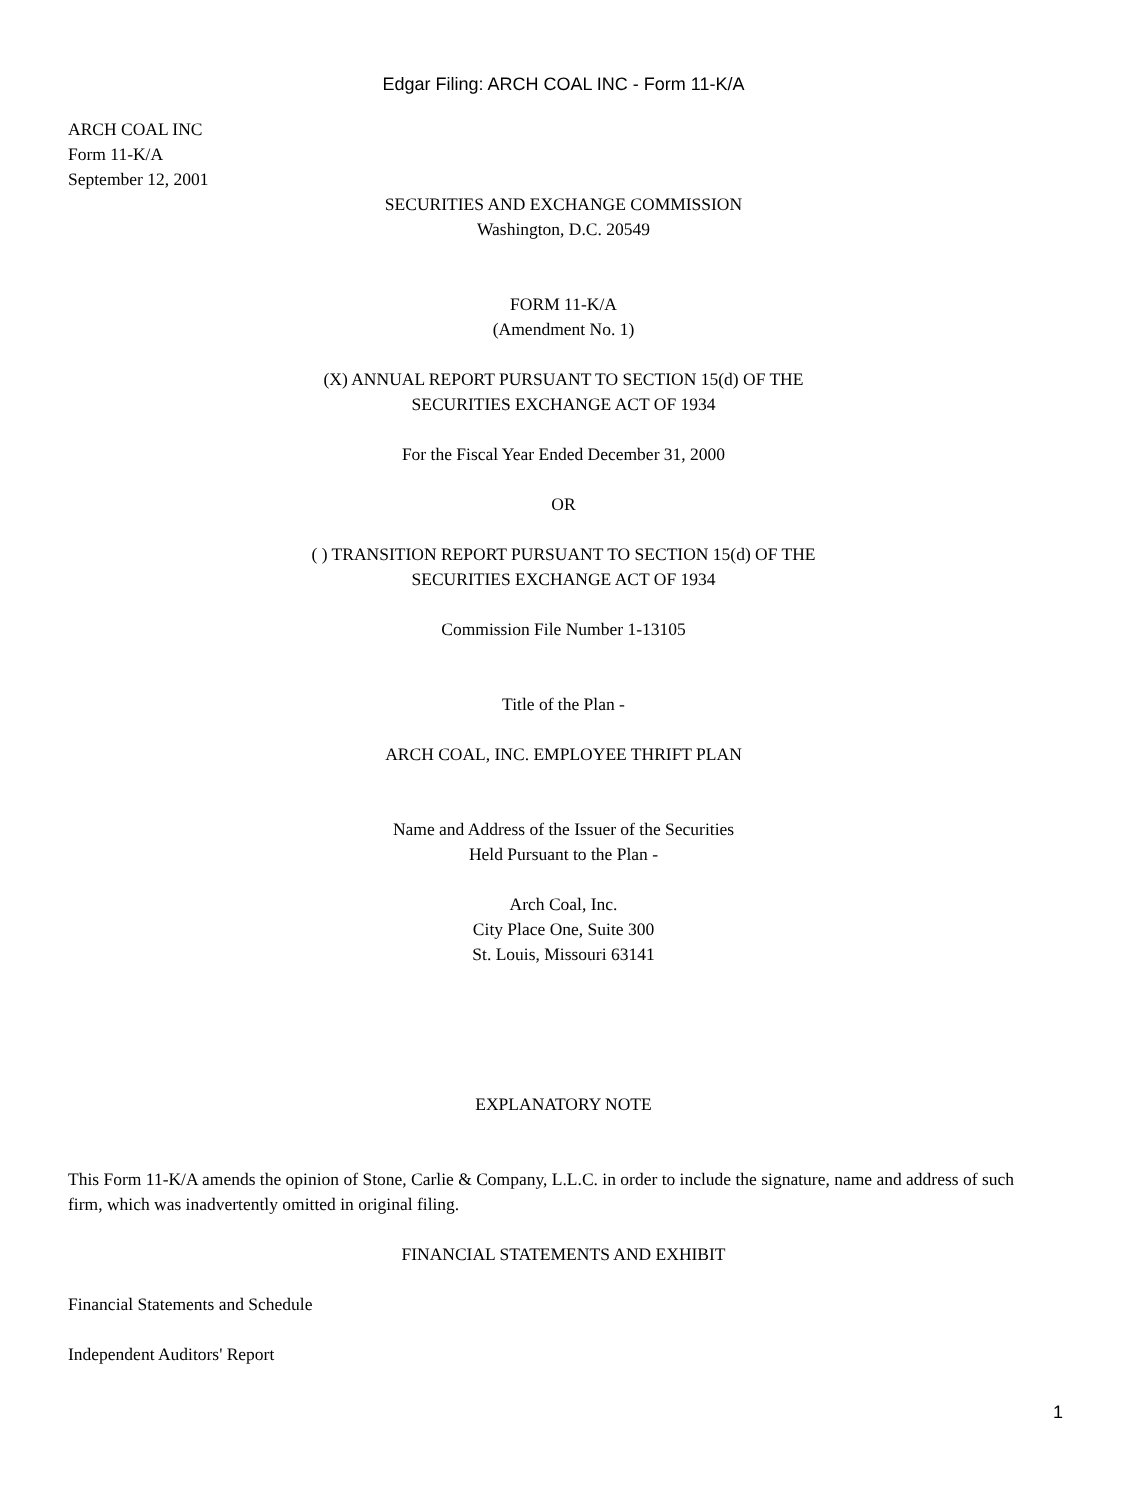Edgar Filing: ARCH COAL INC - Form 11-K/A
ARCH COAL INC
Form 11-K/A
September 12, 2001
SECURITIES AND EXCHANGE COMMISSION
Washington, D.C. 20549
FORM 11-K/A
(Amendment No. 1)
(X) ANNUAL REPORT PURSUANT TO SECTION 15(d) OF THE
SECURITIES EXCHANGE ACT OF 1934
For the Fiscal Year Ended December 31, 2000
OR
( ) TRANSITION REPORT PURSUANT TO SECTION 15(d) OF THE
SECURITIES EXCHANGE ACT OF 1934
Commission File Number 1-13105
Title of the Plan -
ARCH COAL, INC. EMPLOYEE THRIFT PLAN
Name and Address of the Issuer of the Securities
Held Pursuant to the Plan -
Arch Coal, Inc.
City Place One, Suite 300
St. Louis, Missouri 63141
EXPLANATORY NOTE
This Form 11-K/A amends the opinion of Stone, Carlie & Company, L.L.C. in order to include the signature, name and address of such firm, which was inadvertently omitted in original filing.
FINANCIAL STATEMENTS AND EXHIBIT
Financial Statements and Schedule
Independent Auditors' Report
1